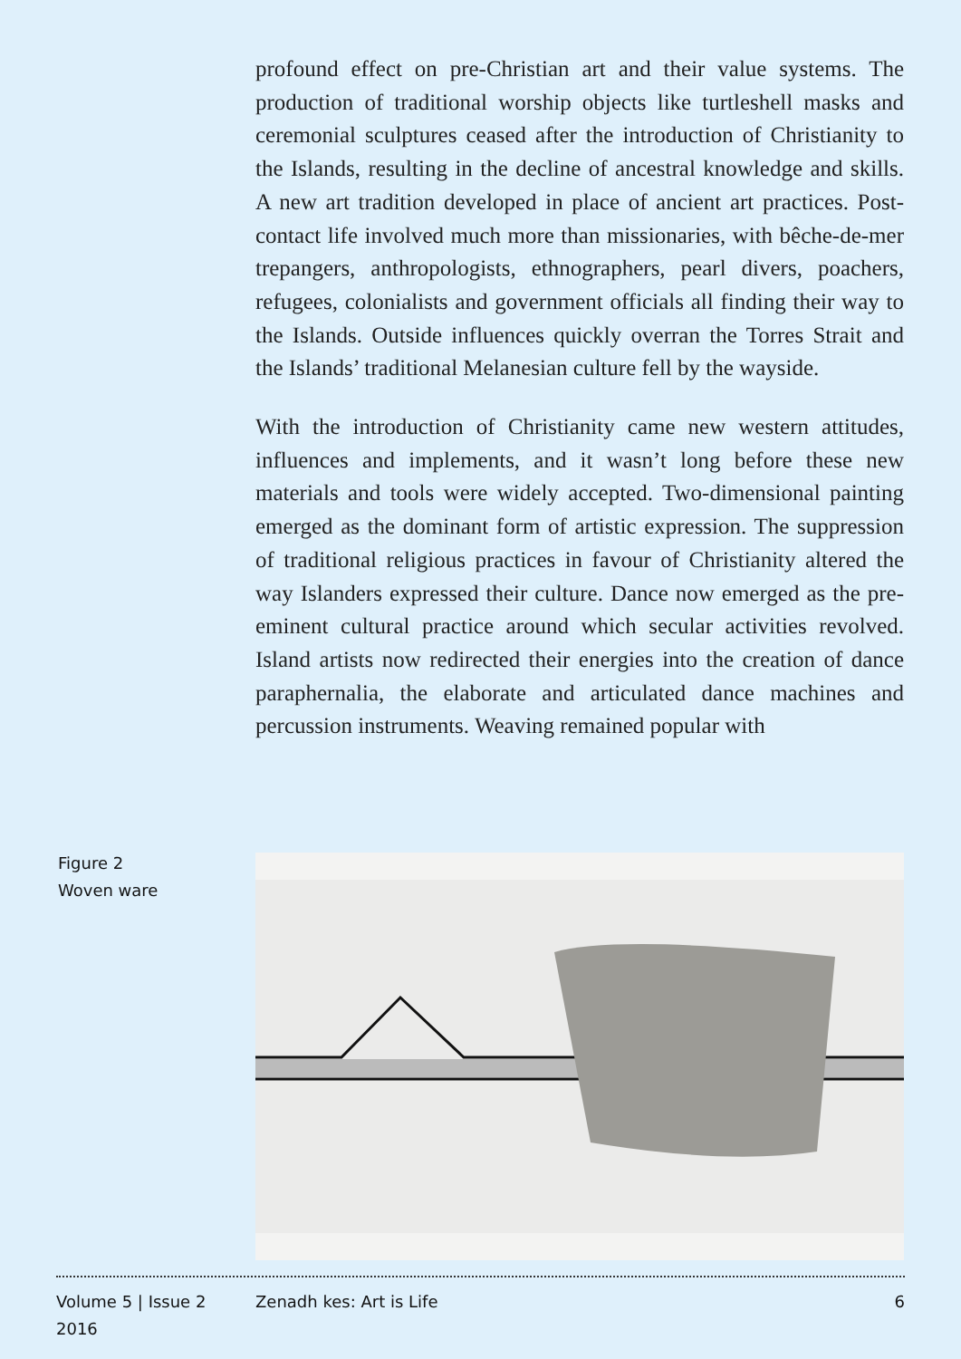profound effect on pre-Christian art and their value systems. The production of traditional worship objects like turtleshell masks and ceremonial sculptures ceased after the introduction of Christianity to the Islands, resulting in the decline of ancestral knowledge and skills. A new art tradition developed in place of ancient art practices. Post-contact life involved much more than missionaries, with bêche-de-mer trepangers, anthropologists, ethnographers, pearl divers, poachers, refugees, colonialists and government officials all finding their way to the Islands. Outside influences quickly overran the Torres Strait and the Islands’ traditional Melanesian culture fell by the wayside.
With the introduction of Christianity came new western attitudes, influences and implements, and it wasn’t long before these new materials and tools were widely accepted. Two-dimensional painting emerged as the dominant form of artistic expression. The suppression of traditional religious practices in favour of Christianity altered the way Islanders expressed their culture. Dance now emerged as the pre-eminent cultural practice around which secular activities revolved. Island artists now redirected their energies into the creation of dance paraphernalia, the elaborate and articulated dance machines and percussion instruments. Weaving remained popular with
Figure 2
Woven ware
Volume 5 | Issue 2
2016
Zenadh kes: Art is Life 6